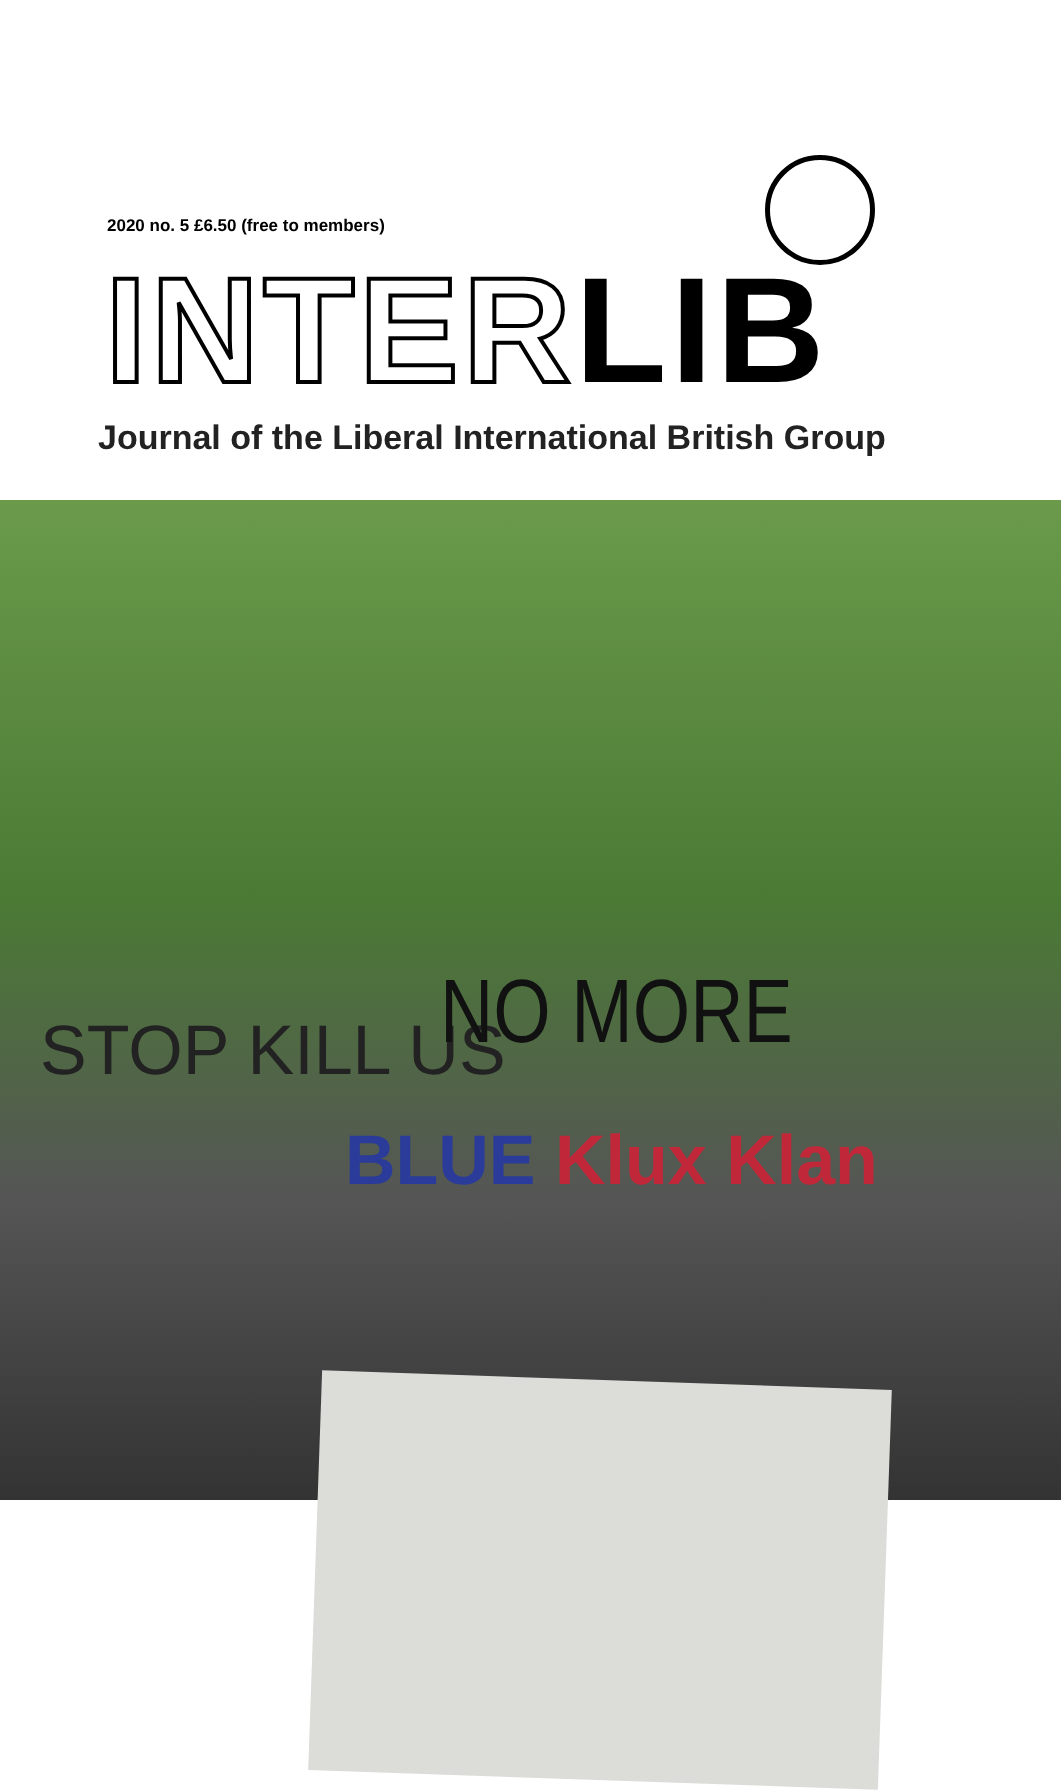2020 no. 5 £6.50 (free to members)
INTERLIB
Journal of the Liberal International British Group
STOP KILL US NO MORE
BLUE Klux Klan